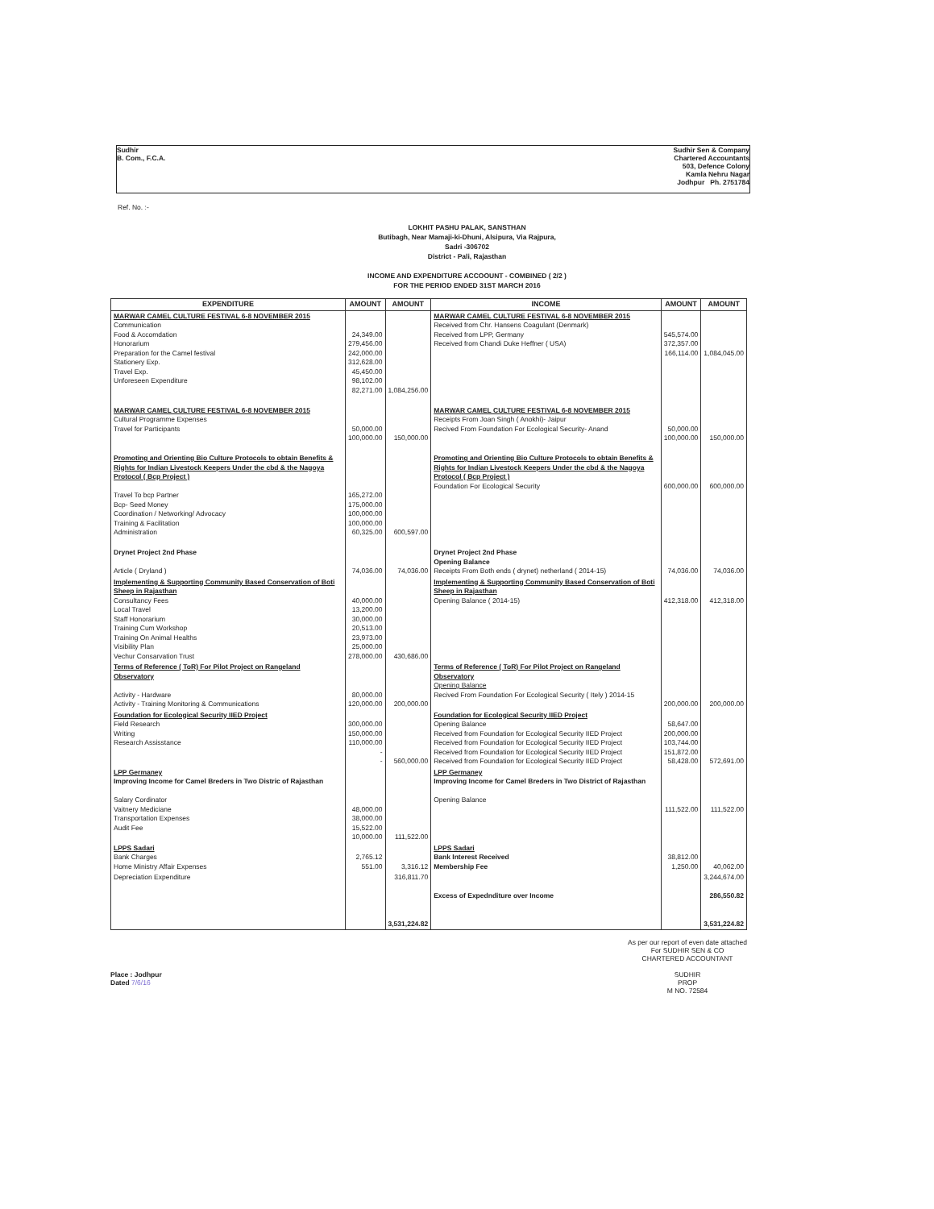Sudhir
B. Com., F.C.A.
Sudhir Sen & Company
Chartered Accountants
503, Defence Colony
Kamla Nehru Nagar
Jodhpur Ph. 2751784
Ref. No. :-
LOKHIT PASHU PALAK, SANSTHAN
Butibagh, Near Mamaji-ki-Dhuni, Alsipura, Via Rajpura,
Sadri -306702
District - Pali, Rajasthan
INCOME AND EXPENDITURE ACCOOUNT - COMBINED ( 2/2 )
FOR THE PERIOD ENDED 31ST MARCH 2016
| EXPENDITURE | AMOUNT | AMOUNT | INCOME | AMOUNT | AMOUNT |
| --- | --- | --- | --- | --- | --- |
| MARWAR CAMEL CULTURE FESTIVAL 6-8 NOVEMBER 2015 Communication Food & Accomdation Honorarium Preparation for the Camel festival Stationery Exp. Travel Exp. Unforeseen Expenditure | 24,349.00 279,456.00 242,000.00 312,628.00 45,450.00 98,102.00 82,271.00 | 1,084,256.00 | MARWAR CAMEL CULTURE FESTIVAL 6-8 NOVEMBER 2015 Received from Chr. Hansens Coagulant (Denmark) Received from LPP, Germany Received from Chandi Duke Heffner ( USA) | 545,574.00 372,357.00 166,114.00 | 1,084,045.00 |
| MARWAR CAMEL CULTURE FESTIVAL 6-8 NOVEMBER 2015 Cultural Programme Expenses Travel for Participants | 50,000.00 100,000.00 | 150,000.00 | MARWAR CAMEL CULTURE FESTIVAL 6-8 NOVEMBER 2015 Receipts From Joan Singh ( Anokhi)- Jaipur Recived From Foundation For Ecological Security- Anand | 50,000.00 100,000.00 | 150,000.00 |
| Promoting and Orienting Bio Culture Protocols to obtain Benefits & Rights for Indian Livestock Keepers Under the cbd & the Nagoya Protocol ( Bcp Project ) Travel To bcp Partner Bcp- Seed Money Coordination / Networking/ Advocacy Training & Facilitation Administration | 165,272.00 175,000.00 100,000.00 100,000.00 60,325.00 | 600,597.00 | Promoting and Orienting Bio Culture Protocols to obtain Benefits & Rights for Indian Livestock Keepers Under the cbd & the Nagoya Protocol ( Bcp Project ) Foundation For Ecological Security | 600,000.00 | 600,000.00 |
| Drynet Project 2nd Phase Article ( Dryland ) | 74,036.00 | 74,036.00 | Drynet Project 2nd Phase Opening Balance Receipts From Both ends ( drynet) netherland ( 2014-15) | 74,036.00 | 74,036.00 |
| Implementing & Supporting Community Based Conservation of Boti Sheep in Rajasthan Consultancy Fees Local Travel Staff Honorarium Training Cum Workshop Training On Animal Healths Visibility Plan Vechur Consarvation Trust | 40,000.00 13,200.00 30,000.00 20,513.00 23,973.00 25,000.00 278,000.00 | 430,686.00 | Implementing & Supporting Community Based Conservation of Boti Sheep in Rajasthan Opening Balance ( 2014-15) | 412,318.00 | 412,318.00 |
| Terms of Reference ( ToR) For Pilot Project on Rangeland Observatory Activity - Hardware Activity - Training Monitoring & Communications | 80,000.00 120,000.00 | 200,000.00 | Terms of Reference ( ToR) For Pilot Project on Rangeland Observatory Opening Balance Recived From Foundation For Ecological Security ( Itely ) 2014-15 | 200,000.00 | 200,000.00 |
| Foundation for Ecological Security IIED Project Field Research Writing Research Assisstance | 300,000.00 150,000.00 110,000.00 - - | 560,000.00 | Foundation for Ecological Security IIED Project Opening Balance Received from Foundation for Ecological Security IIED Project Received from Foundation for Ecological Security IIED Project Received from Foundation for Ecological Security IIED Project Received from Foundation for Ecological Security IIED Project | 58,647.00 200,000.00 103,744.00 151,872.00 58,428.00 | 572,691.00 |
| LPP Germaney Improving Income for Camel Breders in Two Distric of Rajasthan Salary Cordinator Vaitnery Mediciane Transportation Expenses Audit Fee | 48,000.00 38,000.00 15,522.00 10,000.00 | 111,522.00 | LPP Germaney Improving Income for Camel Breders in Two District of Rajasthan Opening Balance | 111,522.00 | 111,522.00 |
| LPPS Sadari Bank Charges Home Ministry Affair Expenses | 2,765.12 551.00 | 3,316.12 | LPPS Sadari Bank Interest Received Membership Fee | 38,812.00 1,250.00 | 40,062.00 |
| Depreciation Expenditure | | 316,811.70 3,531,224.82 | Excess of Expednditure over Income | | 3,244,674.00 286,550.82 3,531,224.82 |
Place : Jodhpur
Dated 7/6/16
As per our report of even date attached
For SUDHIR SEN & CO
CHARTERED ACCOUNTANT
SUDHIR
PROP
M NO. 72584